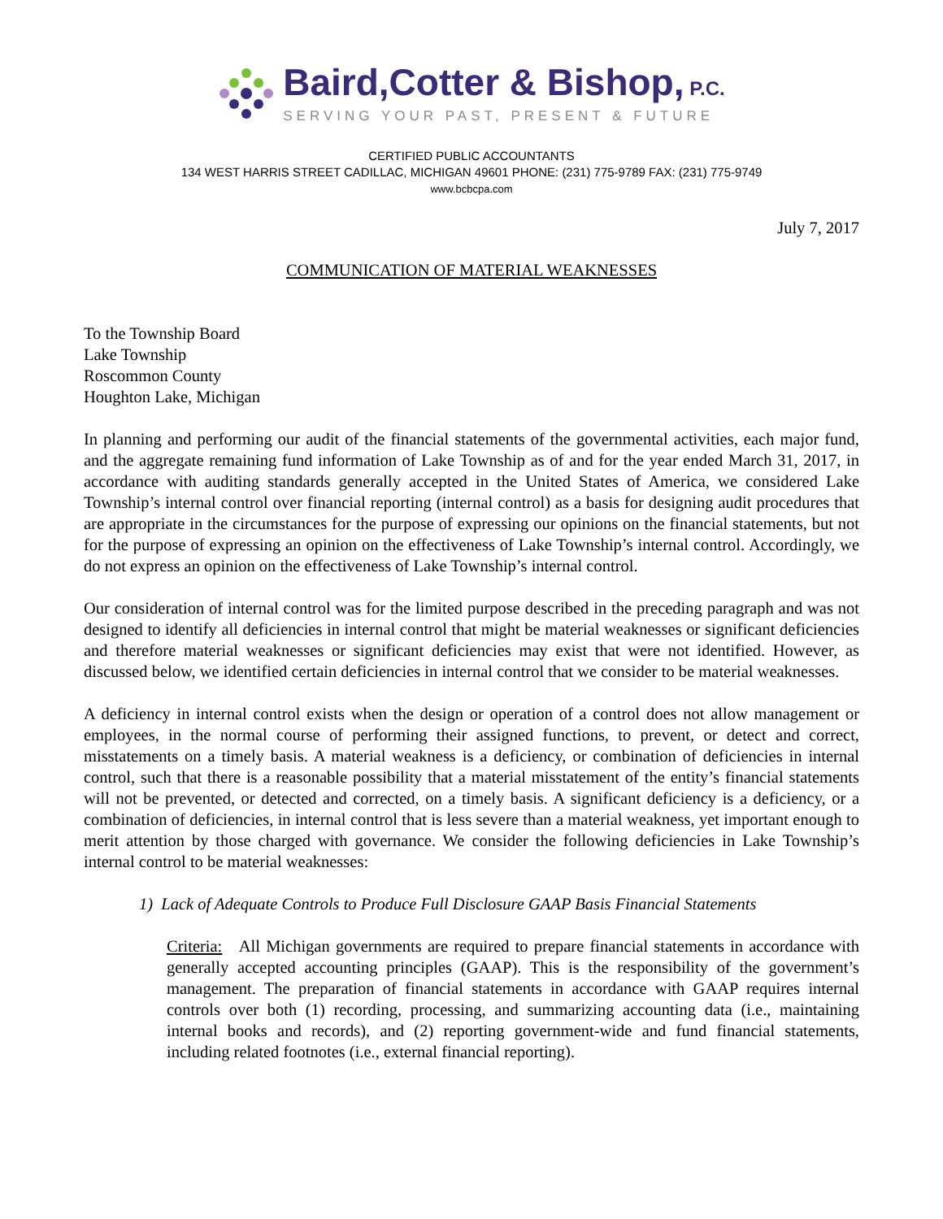Baird,Cotter & Bishop, P.C.
SERVING YOUR PAST, PRESENT & FUTURE
CERTIFIED PUBLIC ACCOUNTANTS
134 WEST HARRIS STREET CADILLAC, MICHIGAN 49601 PHONE: (231) 775-9789 FAX: (231) 775-9749
www.bcbcpa.com
July 7, 2017
COMMUNICATION OF MATERIAL WEAKNESSES
To the Township Board
Lake Township
Roscommon County
Houghton Lake, Michigan
In planning and performing our audit of the financial statements of the governmental activities, each major fund, and the aggregate remaining fund information of Lake Township as of and for the year ended March 31, 2017, in accordance with auditing standards generally accepted in the United States of America, we considered Lake Township’s internal control over financial reporting (internal control) as a basis for designing audit procedures that are appropriate in the circumstances for the purpose of expressing our opinions on the financial statements, but not for the purpose of expressing an opinion on the effectiveness of Lake Township’s internal control. Accordingly, we do not express an opinion on the effectiveness of Lake Township’s internal control.
Our consideration of internal control was for the limited purpose described in the preceding paragraph and was not designed to identify all deficiencies in internal control that might be material weaknesses or significant deficiencies and therefore material weaknesses or significant deficiencies may exist that were not identified. However, as discussed below, we identified certain deficiencies in internal control that we consider to be material weaknesses.
A deficiency in internal control exists when the design or operation of a control does not allow management or employees, in the normal course of performing their assigned functions, to prevent, or detect and correct, misstatements on a timely basis. A material weakness is a deficiency, or combination of deficiencies in internal control, such that there is a reasonable possibility that a material misstatement of the entity’s financial statements will not be prevented, or detected and corrected, on a timely basis. A significant deficiency is a deficiency, or a combination of deficiencies, in internal control that is less severe than a material weakness, yet important enough to merit attention by those charged with governance. We consider the following deficiencies in Lake Township’s internal control to be material weaknesses:
1) Lack of Adequate Controls to Produce Full Disclosure GAAP Basis Financial Statements
Criteria: All Michigan governments are required to prepare financial statements in accordance with generally accepted accounting principles (GAAP). This is the responsibility of the government’s management. The preparation of financial statements in accordance with GAAP requires internal controls over both (1) recording, processing, and summarizing accounting data (i.e., maintaining internal books and records), and (2) reporting government-wide and fund financial statements, including related footnotes (i.e., external financial reporting).